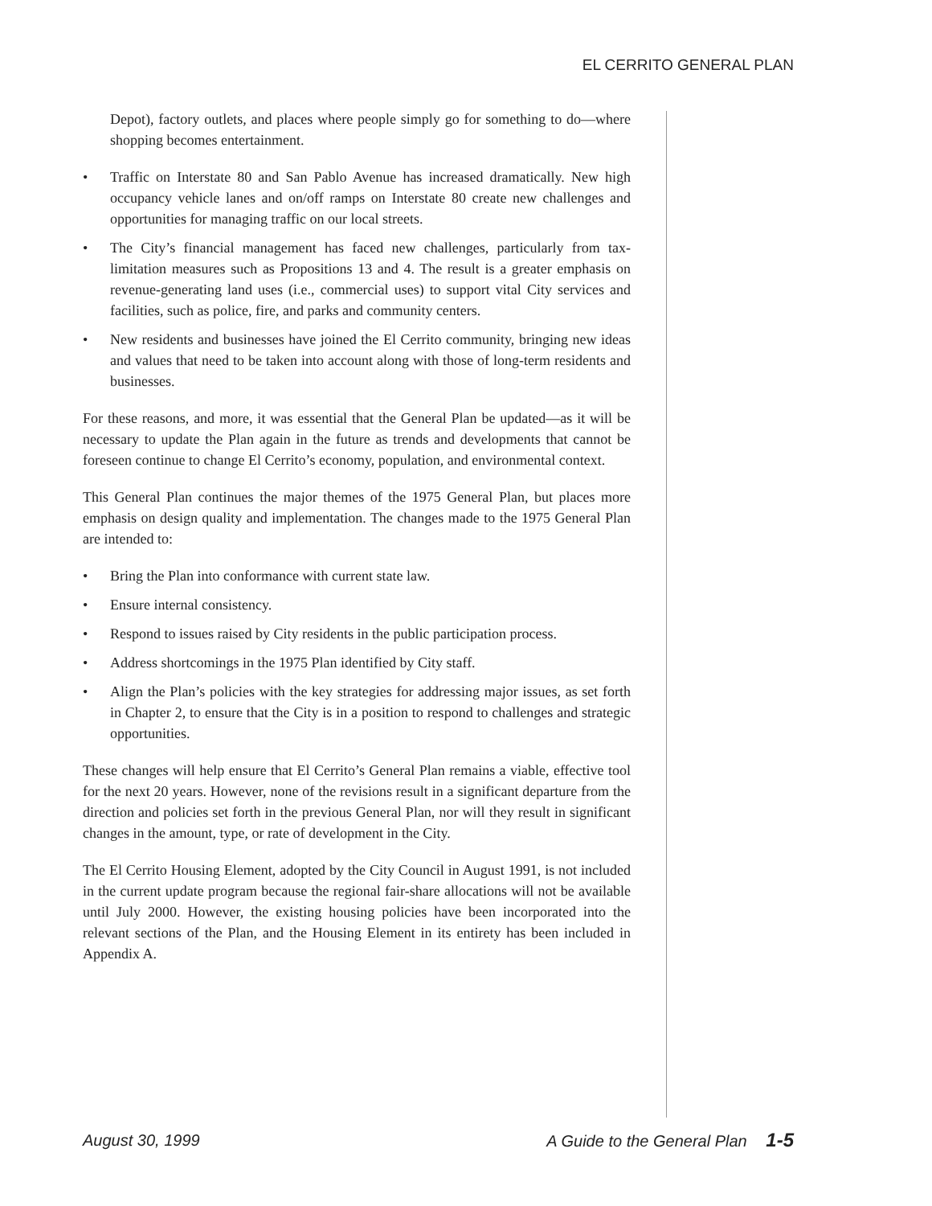EL CERRITO GENERAL PLAN
Depot), factory outlets, and places where people simply go for something to do—where shopping becomes entertainment.
• Traffic on Interstate 80 and San Pablo Avenue has increased dramatically. New high occupancy vehicle lanes and on/off ramps on Interstate 80 create new challenges and opportunities for managing traffic on our local streets.
• The City’s financial management has faced new challenges, particularly from tax-limitation measures such as Propositions 13 and 4. The result is a greater emphasis on revenue-generating land uses (i.e., commercial uses) to support vital City services and facilities, such as police, fire, and parks and community centers.
• New residents and businesses have joined the El Cerrito community, bringing new ideas and values that need to be taken into account along with those of long-term residents and businesses.
For these reasons, and more, it was essential that the General Plan be updated—as it will be necessary to update the Plan again in the future as trends and developments that cannot be foreseen continue to change El Cerrito’s economy, population, and environmental context.
This General Plan continues the major themes of the 1975 General Plan, but places more emphasis on design quality and implementation. The changes made to the 1975 General Plan are intended to:
• Bring the Plan into conformance with current state law.
• Ensure internal consistency.
• Respond to issues raised by City residents in the public participation process.
• Address shortcomings in the 1975 Plan identified by City staff.
• Align the Plan’s policies with the key strategies for addressing major issues, as set forth in Chapter 2, to ensure that the City is in a position to respond to challenges and strategic opportunities.
These changes will help ensure that El Cerrito’s General Plan remains a viable, effective tool for the next 20 years. However, none of the revisions result in a significant departure from the direction and policies set forth in the previous General Plan, nor will they result in significant changes in the amount, type, or rate of development in the City.
The El Cerrito Housing Element, adopted by the City Council in August 1991, is not included in the current update program because the regional fair-share allocations will not be available until July 2000. However, the existing housing policies have been incorporated into the relevant sections of the Plan, and the Housing Element in its entirety has been included in Appendix A.
August 30, 1999 A Guide to the General Plan 1-5